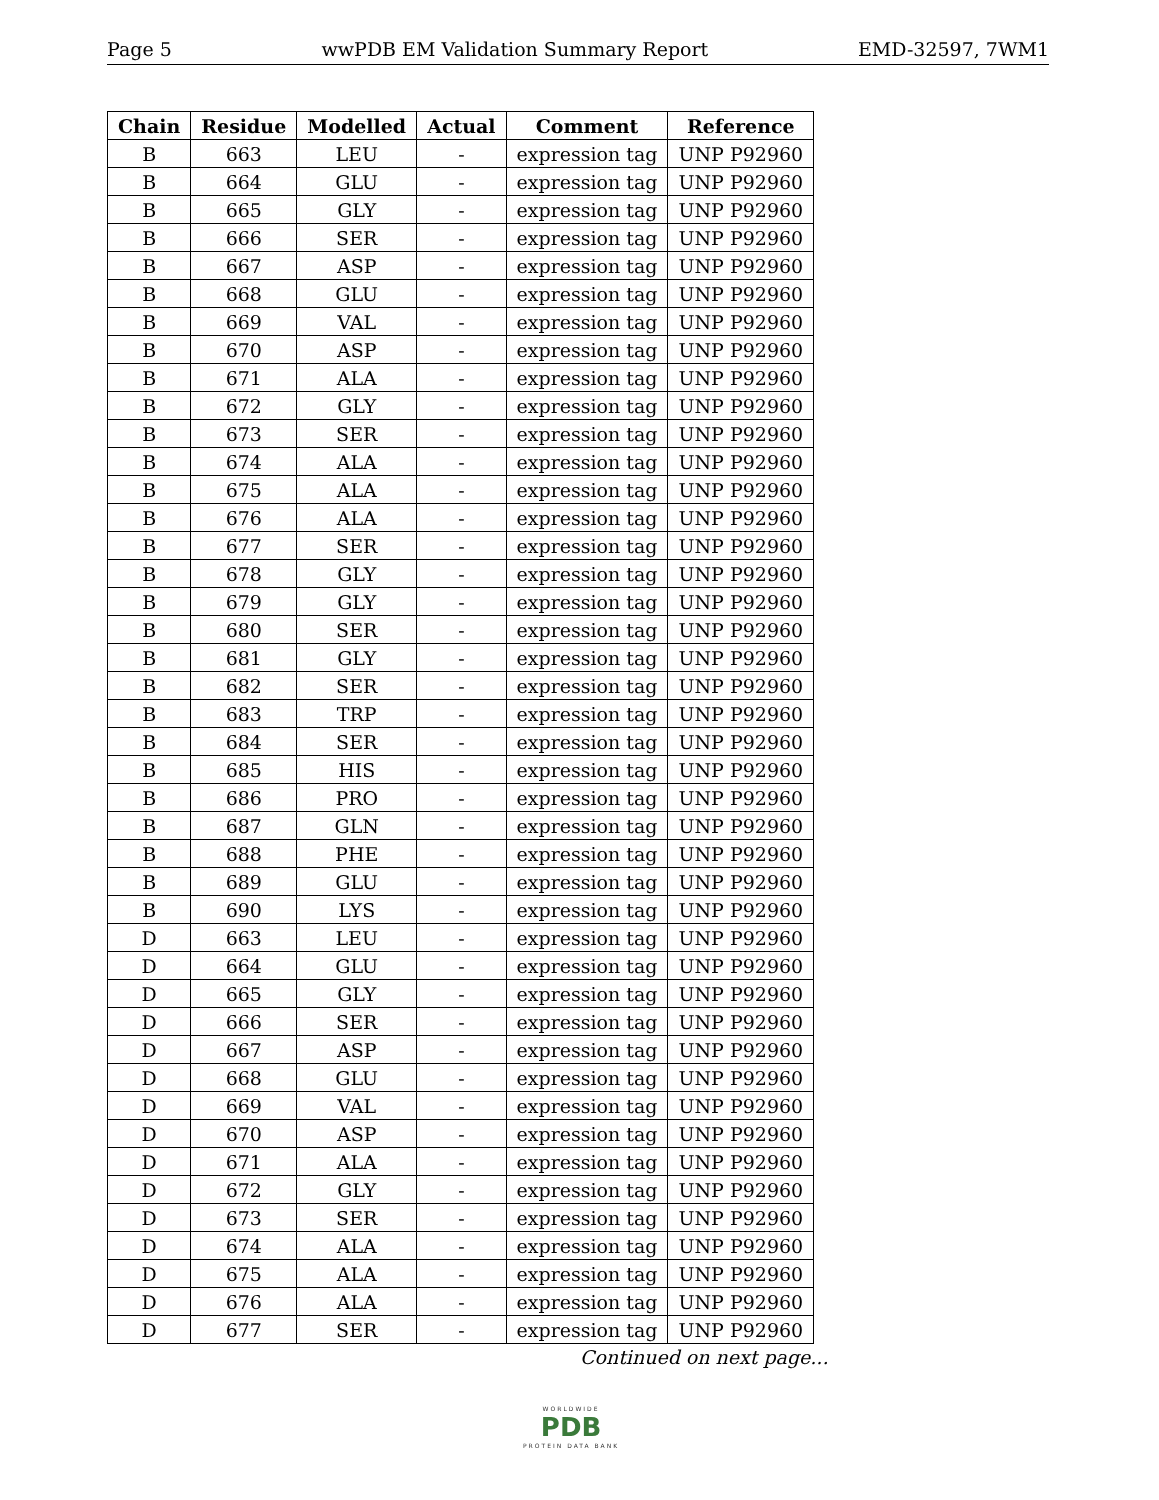Page 5 wwPDB EM Validation Summary Report EMD-32597, 7WM1
| Chain | Residue | Modelled | Actual | Comment | Reference |
| --- | --- | --- | --- | --- | --- |
| B | 663 | LEU | - | expression tag | UNP P92960 |
| B | 664 | GLU | - | expression tag | UNP P92960 |
| B | 665 | GLY | - | expression tag | UNP P92960 |
| B | 666 | SER | - | expression tag | UNP P92960 |
| B | 667 | ASP | - | expression tag | UNP P92960 |
| B | 668 | GLU | - | expression tag | UNP P92960 |
| B | 669 | VAL | - | expression tag | UNP P92960 |
| B | 670 | ASP | - | expression tag | UNP P92960 |
| B | 671 | ALA | - | expression tag | UNP P92960 |
| B | 672 | GLY | - | expression tag | UNP P92960 |
| B | 673 | SER | - | expression tag | UNP P92960 |
| B | 674 | ALA | - | expression tag | UNP P92960 |
| B | 675 | ALA | - | expression tag | UNP P92960 |
| B | 676 | ALA | - | expression tag | UNP P92960 |
| B | 677 | SER | - | expression tag | UNP P92960 |
| B | 678 | GLY | - | expression tag | UNP P92960 |
| B | 679 | GLY | - | expression tag | UNP P92960 |
| B | 680 | SER | - | expression tag | UNP P92960 |
| B | 681 | GLY | - | expression tag | UNP P92960 |
| B | 682 | SER | - | expression tag | UNP P92960 |
| B | 683 | TRP | - | expression tag | UNP P92960 |
| B | 684 | SER | - | expression tag | UNP P92960 |
| B | 685 | HIS | - | expression tag | UNP P92960 |
| B | 686 | PRO | - | expression tag | UNP P92960 |
| B | 687 | GLN | - | expression tag | UNP P92960 |
| B | 688 | PHE | - | expression tag | UNP P92960 |
| B | 689 | GLU | - | expression tag | UNP P92960 |
| B | 690 | LYS | - | expression tag | UNP P92960 |
| D | 663 | LEU | - | expression tag | UNP P92960 |
| D | 664 | GLU | - | expression tag | UNP P92960 |
| D | 665 | GLY | - | expression tag | UNP P92960 |
| D | 666 | SER | - | expression tag | UNP P92960 |
| D | 667 | ASP | - | expression tag | UNP P92960 |
| D | 668 | GLU | - | expression tag | UNP P92960 |
| D | 669 | VAL | - | expression tag | UNP P92960 |
| D | 670 | ASP | - | expression tag | UNP P92960 |
| D | 671 | ALA | - | expression tag | UNP P92960 |
| D | 672 | GLY | - | expression tag | UNP P92960 |
| D | 673 | SER | - | expression tag | UNP P92960 |
| D | 674 | ALA | - | expression tag | UNP P92960 |
| D | 675 | ALA | - | expression tag | UNP P92960 |
| D | 676 | ALA | - | expression tag | UNP P92960 |
| D | 677 | SER | - | expression tag | UNP P92960 |
Continued on next page...
WORLDWIDE
PDB
PROTEIN DATA BANK